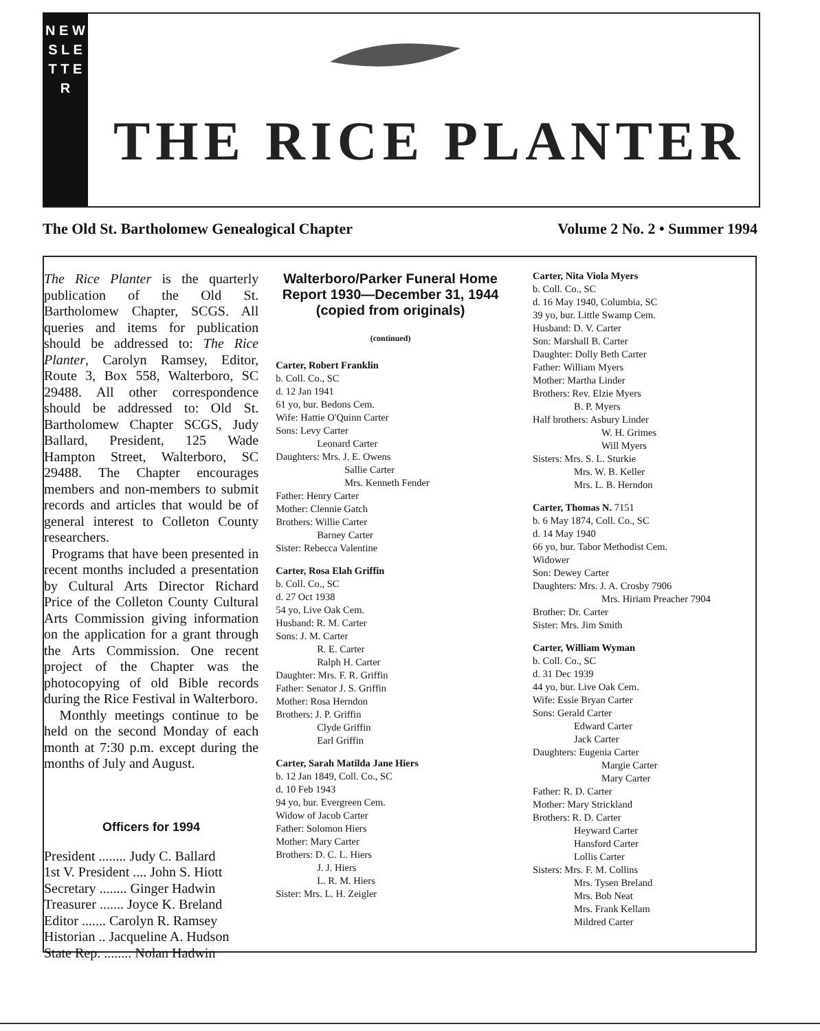N E W S L E T T E R
THE RICE PLANTER
The Old St. Bartholomew Genealogical Chapter Volume 2 No. 2 • Summer 1994
The Rice Planter is the quarterly publication of the Old St. Bartholomew Chapter, SCGS. All queries and items for publication should be addressed to: The Rice Planter, Carolyn Ramsey, Editor, Route 3, Box 558, Walterboro, SC 29488. All other correspondence should be addressed to: Old St. Bartholomew Chapter SCGS, Judy Ballard, President, 125 Wade Hampton Street, Walterboro, SC 29488. The Chapter encourages members and non-members to submit records and articles that would be of general interest to Colleton County researchers.
Programs that have been presented in recent months included a presentation by Cultural Arts Director Richard Price of the Colleton County Cultural Arts Commission giving information on the application for a grant through the Arts Commission. One recent project of the Chapter was the photocopying of old Bible records during the Rice Festival in Walterboro.
Monthly meetings continue to be held on the second Monday of each month at 7:30 p.m. except during the months of July and August.
Officers for 1994
President ........ Judy C. Ballard
1st V. President .... John S. Hiott
Secretary ........ Ginger Hadwin
Treasurer ....... Joyce K. Breland
Editor ....... Carolyn R. Ramsey
Historian .. Jacqueline A. Hudson
State Rep. ........ Nolan Hadwin
Walterboro/Parker Funeral Home Report 1930—December 31, 1944 (copied from originals)
(continued)
Carter, Robert Franklin
b. Coll. Co., SC
d. 12 Jan 1941
61 yo, bur. Bedons Cem.
Wife: Hattie O'Quinn Carter
Sons: Levy Carter
Leonard Carter
Daughters: Mrs. J. E. Owens
Sallie Carter
Mrs. Kenneth Fender
Father: Henry Carter
Mother: Clennie Gatch
Brothers: Willie Carter
Barney Carter
Sister: Rebecca Valentine
Carter, Rosa Elah Griffin
b. Coll. Co., SC
d. 27 Oct 1938
54 yo, Live Oak Cem.
Husband: R. M. Carter
Sons: J. M. Carter
R. E. Carter
Ralph H. Carter
Daughter: Mrs. F. R. Griffin
Father: Senator J. S. Griffin
Mother: Rosa Herndon
Brothers: J. P. Griffin
Clyde Griffin
Earl Griffin
Carter, Sarah Matilda Jane Hiers
b. 12 Jan 1849, Coll. Co., SC
d. 10 Feb 1943
94 yo, bur. Evergreen Cem.
Widow of Jacob Carter
Father: Solomon Hiers
Mother: Mary Carter
Brothers: D. C. L. Hiers
J. J. Hiers
L. R. M. Hiers
Sister: Mrs. L. H. Zeigler
Carter, Nita Viola Myers
b. Coll. Co., SC
d. 16 May 1940, Columbia, SC
39 yo, bur. Little Swamp Cem.
Husband: D. V. Carter
Son: Marshall B. Carter
Daughter: Dolly Beth Carter
Father: William Myers
Mother: Martha Linder
Brothers: Rev. Elzie Myers
B. P. Myers
Half brothers: Asbury Linder
W. H. Grimes
Will Myers
Sisters: Mrs. S. L. Sturkie
Mrs. W. B. Keller
Mrs. L. B. Herndon
Carter, Thomas N. 7151
b. 6 May 1874, Coll. Co., SC
d. 14 May 1940
66 yo, bur. Tabor Methodist Cem.
Widower
Son: Dewey Carter
Daughters: Mrs. J. A. Crosby 7906
Mrs. Hiriam Preacher 7904
Brother: Dr. Carter
Sister: Mrs. Jim Smith
Carter, William Wyman
b. Coll. Co., SC
d. 31 Dec 1939
44 yo, bur. Live Oak Cem.
Wife: Essie Bryan Carter
Sons: Gerald Carter
Edward Carter
Jack Carter
Daughters: Eugenia Carter
Margie Carter
Mary Carter
Father: R. D. Carter
Mother: Mary Strickland
Brothers: R. D. Carter
Heyward Carter
Hansford Carter
Lollis Carter
Sisters: Mrs. F. M. Collins
Mrs. Tysen Breland
Mrs. Bob Neat
Mrs. Frank Kellam
Mildred Carter